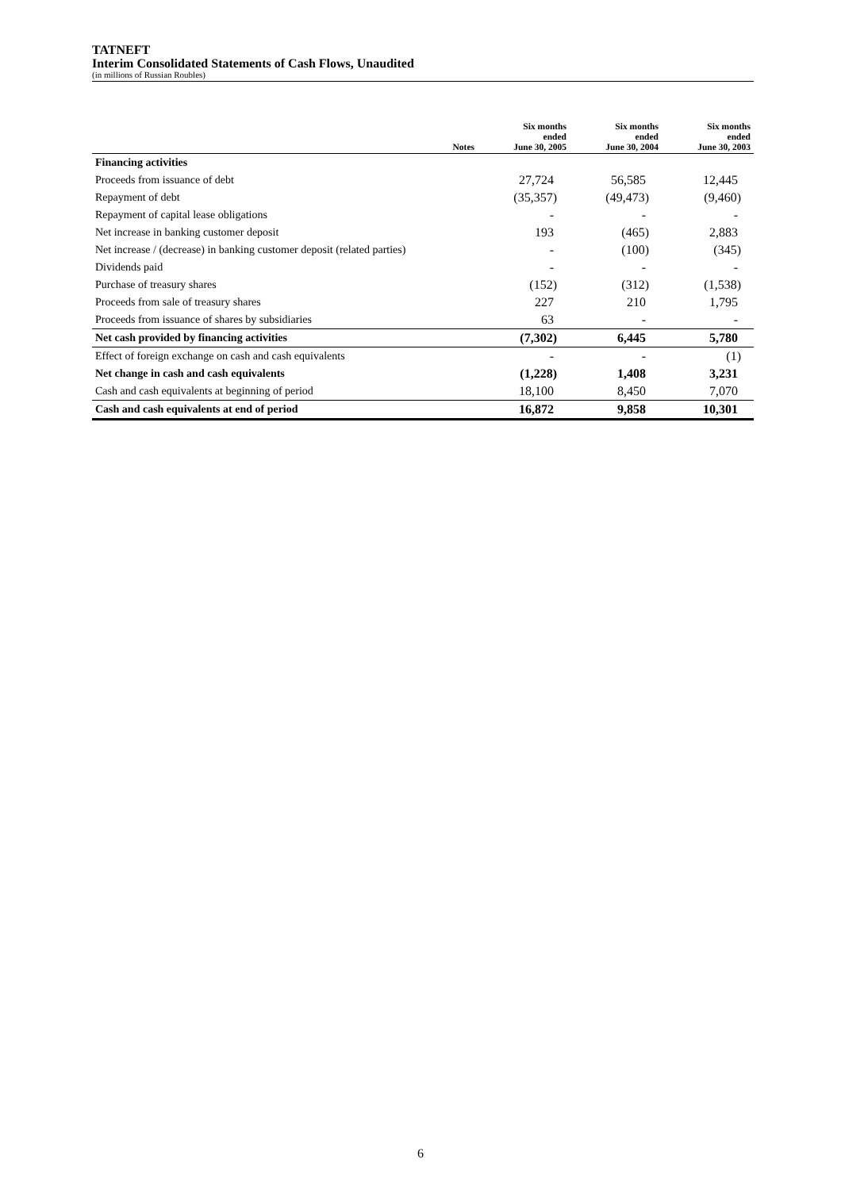TATNEFT
Interim Consolidated Statements of Cash Flows, Unaudited
(in millions of Russian Roubles)
| | Notes | Six months ended June 30, 2005 | Six months ended June 30, 2004 | Six months ended June 30, 2003 |
| --- | --- | --- | --- | --- |
| Financing activities | | | | |
| Proceeds from issuance of debt | | 27,724 | 56,585 | 12,445 |
| Repayment of debt | | (35,357) | (49,473) | (9,460) |
| Repayment of capital lease obligations | | - | - | - |
| Net increase in banking customer deposit | | 193 | (465) | 2,883 |
| Net increase / (decrease) in banking customer deposit (related parties) | | - | (100) | (345) |
| Dividends paid | | - | - | - |
| Purchase of treasury shares | | (152) | (312) | (1,538) |
| Proceeds from sale of treasury shares | | 227 | 210 | 1,795 |
| Proceeds from issuance of shares by subsidiaries | | 63 | - | - |
| Net cash provided by financing activities | | (7,302) | 6,445 | 5,780 |
| Effect of foreign exchange on cash and cash equivalents | | - | - | (1) |
| Net change in cash and cash equivalents | | (1,228) | 1,408 | 3,231 |
| Cash and cash equivalents at beginning of period | | 18,100 | 8,450 | 7,070 |
| Cash and cash equivalents at end of period | | 16,872 | 9,858 | 10,301 |
6